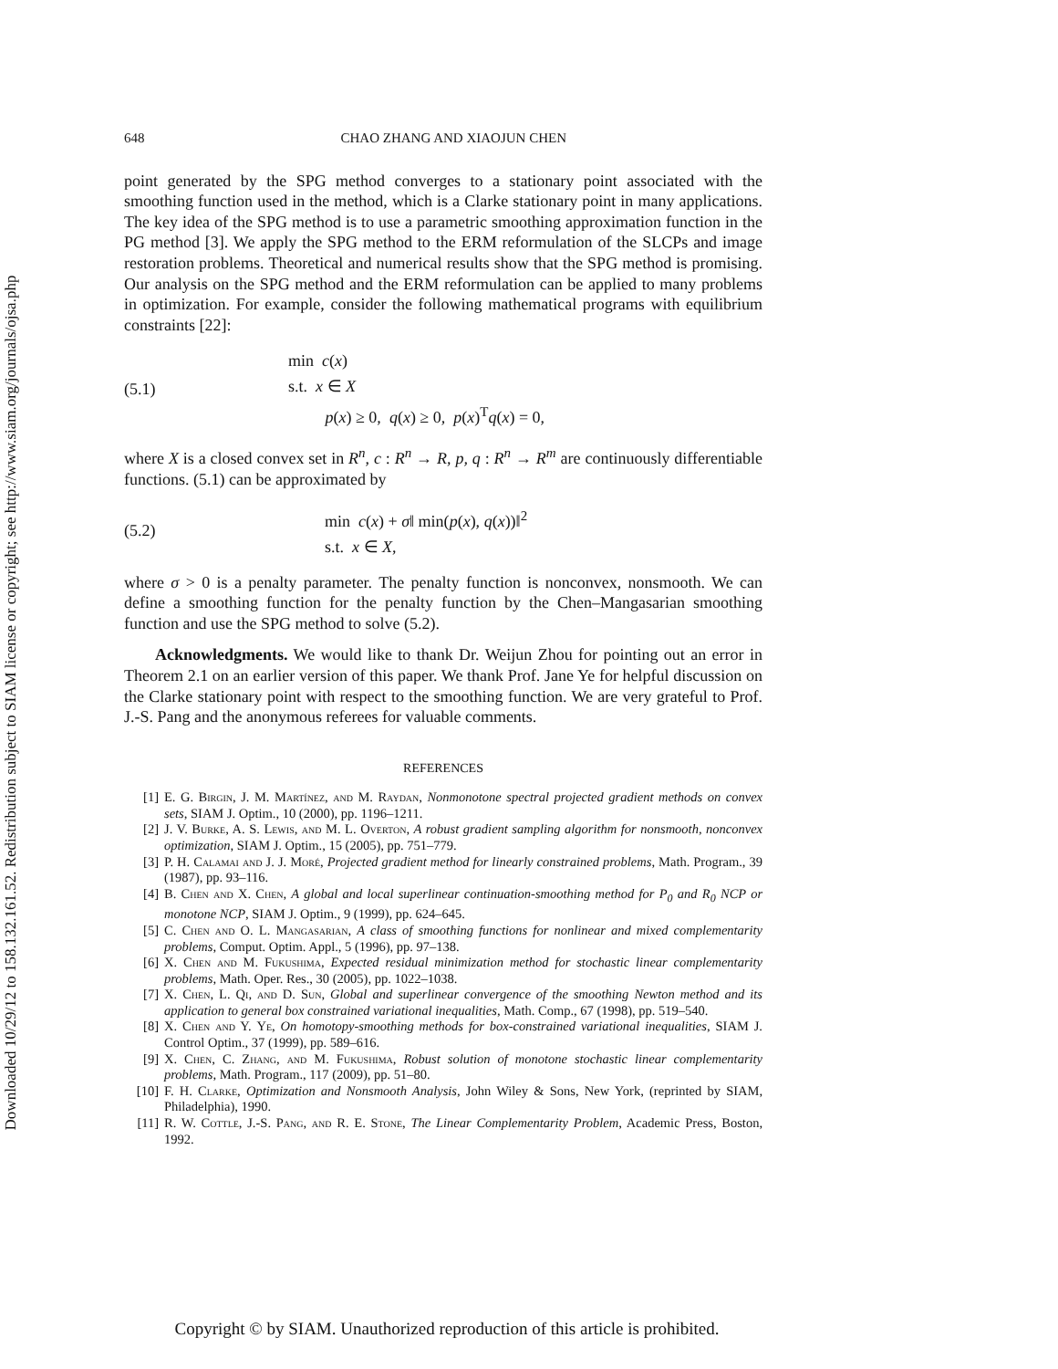Downloaded 10/29/12 to 158.132.161.52. Redistribution subject to SIAM license or copyright; see http://www.siam.org/journals/ojsa.php
648 CHAO ZHANG AND XIAOJUN CHEN
point generated by the SPG method converges to a stationary point associated with the smoothing function used in the method, which is a Clarke stationary point in many applications. The key idea of the SPG method is to use a parametric smoothing approximation function in the PG method [3]. We apply the SPG method to the ERM reformulation of the SLCPs and image restoration problems. Theoretical and numerical results show that the SPG method is promising. Our analysis on the SPG method and the ERM reformulation can be applied to many problems in optimization. For example, consider the following mathematical programs with equilibrium constraints [22]:
(5.1)
min c(x)
s.t. x ∈ X
p(x) ≥ 0, q(x) ≥ 0, p(x)<sup>T</sup>q(x) = 0,
where X is a closed convex set in R<sup>n</sup>, c : R<sup>n</sup> → R, p, q : R<sup>n</sup> → R<sup>m</sup> are continuously differentiable functions. (5.1) can be approximated by
(5.2)
min c(x) + σ‖ min(p(x), q(x))‖<sup>2</sup>
s.t. x ∈ X,
where σ > 0 is a penalty parameter. The penalty function is nonconvex, nonsmooth. We can define a smoothing function for the penalty function by the Chen–Mangasarian smoothing function and use the SPG method to solve (5.2).
Acknowledgments. We would like to thank Dr. Weijun Zhou for pointing out an error in Theorem 2.1 on an earlier version of this paper. We thank Prof. Jane Ye for helpful discussion on the Clarke stationary point with respect to the smoothing function. We are very grateful to Prof. J.-S. Pang and the anonymous referees for valuable comments.
REFERENCES
[1] E. G. Birgin, J. M. Martínez, and M. Raydan, Nonmonotone spectral projected gradient methods on convex sets, SIAM J. Optim., 10 (2000), pp. 1196–1211.
[2] J. V. Burke, A. S. Lewis, and M. L. Overton, A robust gradient sampling algorithm for nonsmooth, nonconvex optimization, SIAM J. Optim., 15 (2005), pp. 751–779.
[3] P. H. Calamai and J. J. Moré, Projected gradient method for linearly constrained problems, Math. Program., 39 (1987), pp. 93–116.
[4] B. Chen and X. Chen, A global and local superlinear continuation-smoothing method for P<sub>0</sub> and R<sub>0</sub> NCP or monotone NCP, SIAM J. Optim., 9 (1999), pp. 624–645.
[5] C. Chen and O. L. Mangasarian, A class of smoothing functions for nonlinear and mixed complementarity problems, Comput. Optim. Appl., 5 (1996), pp. 97–138.
[6] X. Chen and M. Fukushima, Expected residual minimization method for stochastic linear complementarity problems, Math. Oper. Res., 30 (2005), pp. 1022–1038.
[7] X. Chen, L. Qi, and D. Sun, Global and superlinear convergence of the smoothing Newton method and its application to general box constrained variational inequalities, Math. Comp., 67 (1998), pp. 519–540.
[8] X. Chen and Y. Ye, On homotopy-smoothing methods for box-constrained variational inequalities, SIAM J. Control Optim., 37 (1999), pp. 589–616.
[9] X. Chen, C. Zhang, and M. Fukushima, Robust solution of monotone stochastic linear complementarity problems, Math. Program., 117 (2009), pp. 51–80.
[10] F. H. Clarke, Optimization and Nonsmooth Analysis, John Wiley & Sons, New York, (reprinted by SIAM, Philadelphia), 1990.
[11] R. W. Cottle, J.-S. Pang, and R. E. Stone, The Linear Complementarity Problem, Academic Press, Boston, 1992.
Copyright © by SIAM. Unauthorized reproduction of this article is prohibited.